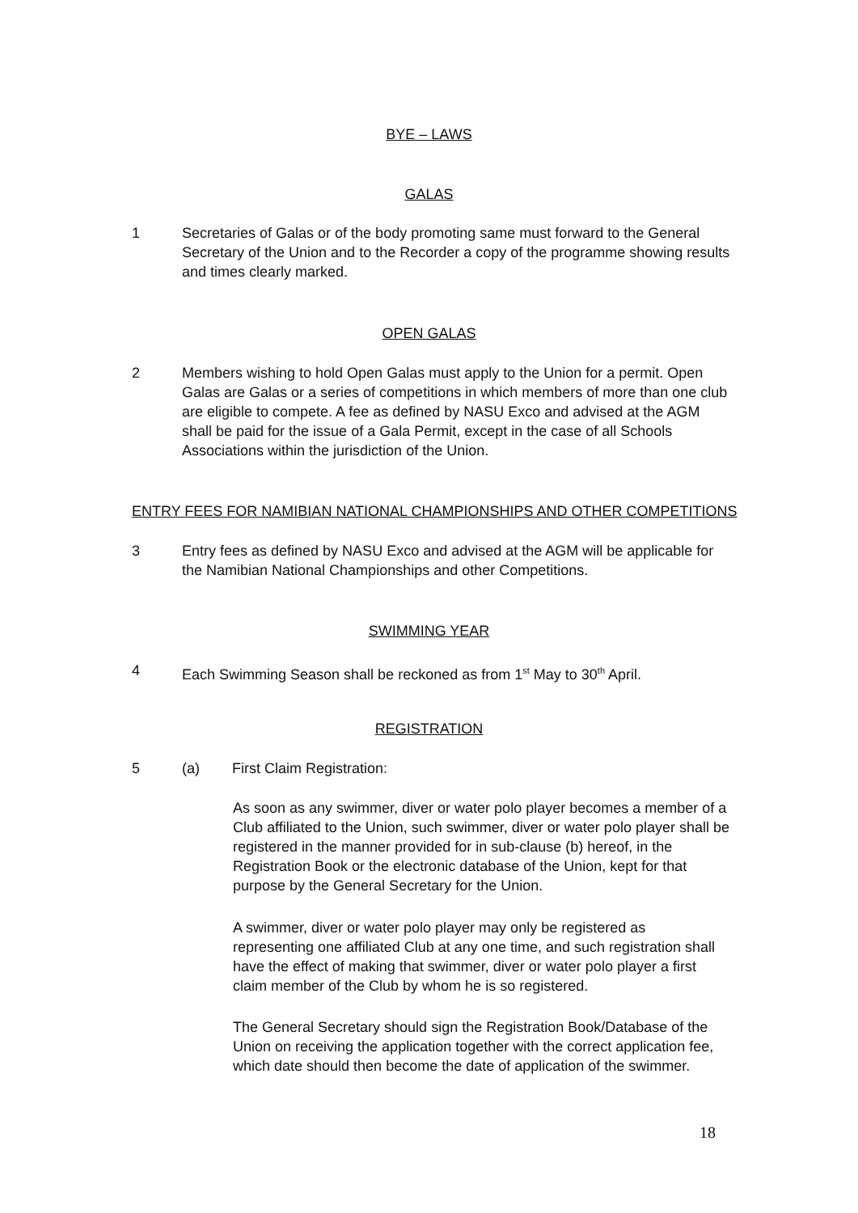BYE – LAWS
GALAS
1 Secretaries of Galas or of the body promoting same must forward to the General Secretary of the Union and to the Recorder a copy of the programme showing results and times clearly marked.
OPEN GALAS
2 Members wishing to hold Open Galas must apply to the Union for a permit. Open Galas are Galas or a series of competitions in which members of more than one club are eligible to compete. A fee as defined by NASU Exco and advised at the AGM shall be paid for the issue of a Gala Permit, except in the case of all Schools Associations within the jurisdiction of the Union.
ENTRY FEES FOR NAMIBIAN NATIONAL CHAMPIONSHIPS AND OTHER COMPETITIONS
3 Entry fees as defined by NASU Exco and advised at the AGM will be applicable for the Namibian National Championships and other Competitions.
SWIMMING YEAR
4 Each Swimming Season shall be reckoned as from 1<sup>st</sup> May to 30<sup>th</sup> April.
REGISTRATION
5 (a) First Claim Registration:
As soon as any swimmer, diver or water polo player becomes a member of a Club affiliated to the Union, such swimmer, diver or water polo player shall be registered in the manner provided for in sub-clause (b) hereof, in the Registration Book or the electronic database of the Union, kept for that purpose by the General Secretary for the Union.
A swimmer, diver or water polo player may only be registered as representing one affiliated Club at any one time, and such registration shall have the effect of making that swimmer, diver or water polo player a first claim member of the Club by whom he is so registered.
The General Secretary should sign the Registration Book/Database of the Union on receiving the application together with the correct application fee, which date should then become the date of application of the swimmer.
18